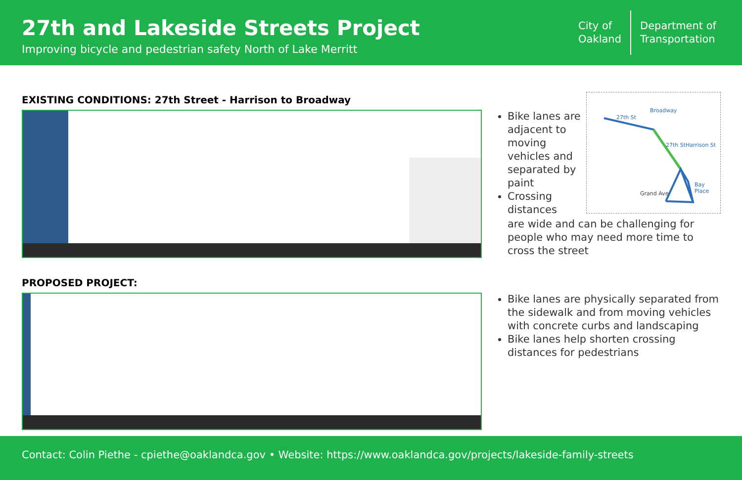27th and Lakeside Streets Project
Improving bicycle and pedestrian safety North of Lake Merritt
City of
Oakland
Department of
Transportation
EXISTING CONDITIONS: 27th Street - Harrison to Broadway
Bike lanes are adjacent to moving vehicles and separated by paint
Crossing distances
are wide and can be challenging for people who may need more time to cross the street
27th St
Broadway
Harrison St 27th St
Grand Ave
Bay Place
PROPOSED PROJECT:
Bike lanes are physically separated from the sidewalk and from moving vehicles with concrete curbs and landscaping
Bike lanes help shorten crossing distances for pedestrians
Contact: Colin Piethe - cpiethe@oaklandca.gov • Website: https://www.oaklandca.gov/projects/lakeside-family-streets